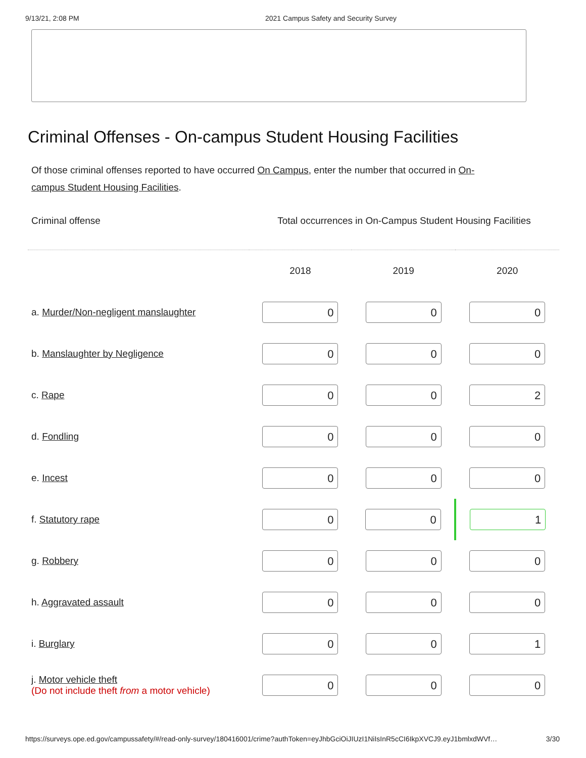9/13/21, 2:08 PM 2021 Campus Safety and Security Survey
Criminal Offenses - On-campus Student Housing Facilities
Of those criminal offenses reported to have occurred On Campus, enter the number that occurred in On-campus Student Housing Facilities.
| Criminal offense | Total occurrences in On-Campus Student Housing Facilities | | |
| --- | --- | --- | --- |
| | 2018 | 2019 | 2020 |
| a. Murder/Non-negligent manslaughter | 0 | 0 | 0 |
| b. Manslaughter by Negligence | 0 | 0 | 0 |
| c. Rape | 0 | 0 | 2 |
| d. Fondling | 0 | 0 | 0 |
| e. Incest | 0 | 0 | 0 |
| f. Statutory rape | 0 | 0 | 1 |
| g. Robbery | 0 | 0 | 0 |
| h. Aggravated assault | 0 | 0 | 0 |
| i. Burglary | 0 | 0 | 1 |
| j. Motor vehicle theft (Do not include theft from a motor vehicle) | 0 | 0 | 0 |
https://surveys.ope.ed.gov/campussafety/#/read-only-survey/180416001/crime?authToken=eyJhbGciOiJIUzI1NiIsInR5cCI6IkpXVCJ9.eyJ1bmlxdWVf… 3/30